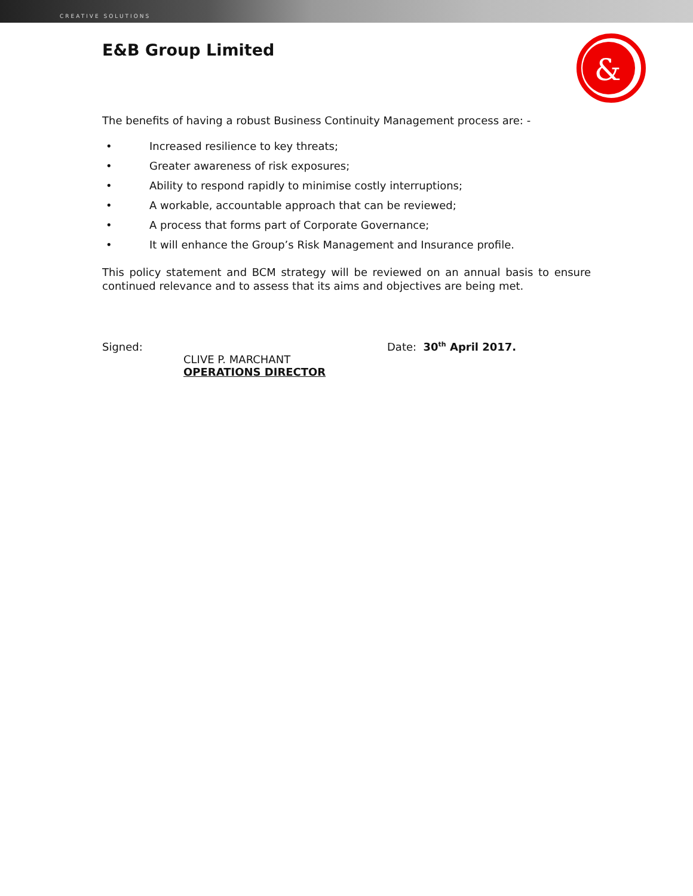CREATIVE SOLUTIONS
&
E&B Group Limited
The benefits of having a robust Business Continuity Management process are: -
• Increased resilience to key threats;
• Greater awareness of risk exposures;
• Ability to respond rapidly to minimise costly interruptions;
• A workable, accountable approach that can be reviewed;
• A process that forms part of Corporate Governance;
• It will enhance the Group’s Risk Management and Insurance profile.
This policy statement and BCM strategy will be reviewed on an annual basis to ensure continued relevance and to assess that its aims and objectives are being met.
Signed:
CLIVE P. MARCHANT
OPERATIONS DIRECTOR
Date: 30<sup>th</sup> April 2017.